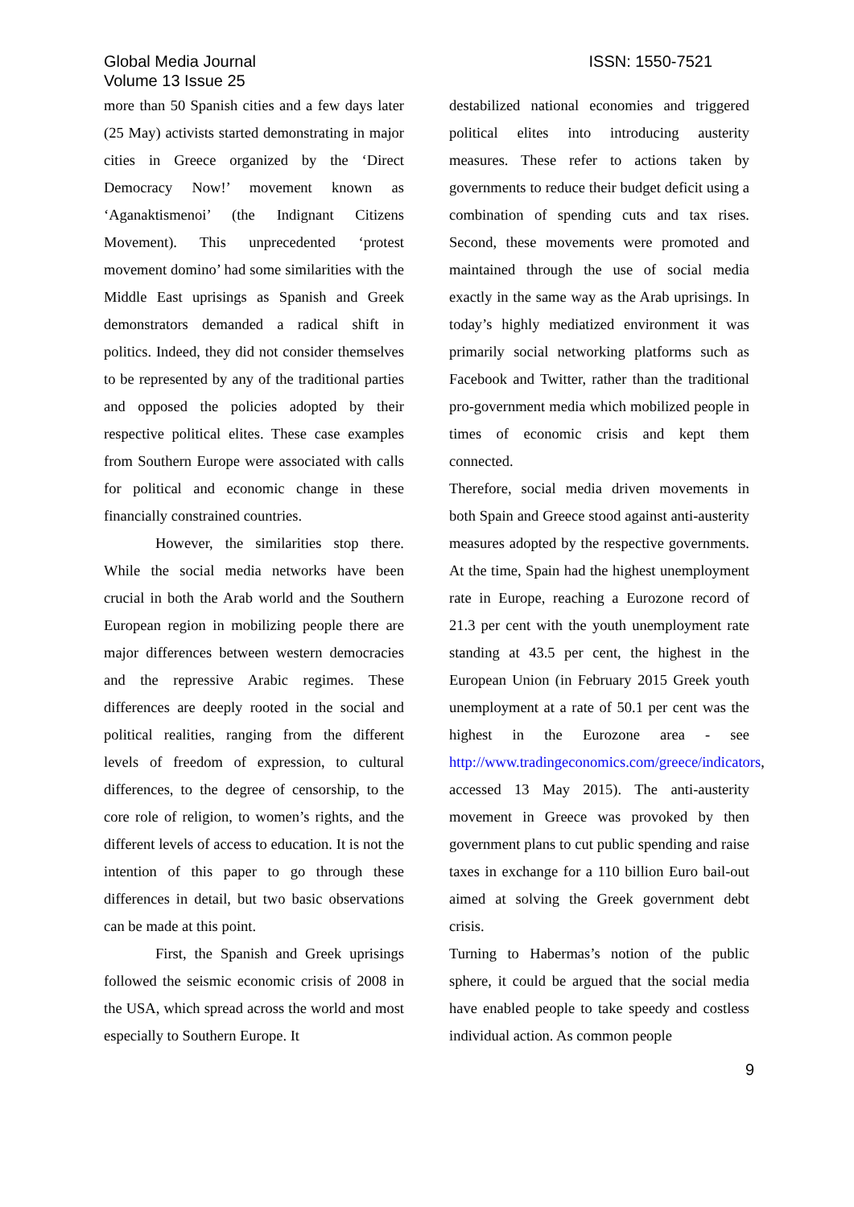Global Media Journal
Volume 13 Issue 25
ISSN: 1550-7521
more than 50 Spanish cities and a few days later (25 May) activists started demonstrating in major cities in Greece organized by the ‘Direct Democracy Now!’ movement known as ‘Aganaktismenoi’ (the Indignant Citizens Movement). This unprecedented ‘protest movement domino’ had some similarities with the Middle East uprisings as Spanish and Greek demonstrators demanded a radical shift in politics. Indeed, they did not consider themselves to be represented by any of the traditional parties and opposed the policies adopted by their respective political elites. These case examples from Southern Europe were associated with calls for political and economic change in these financially constrained countries.
However, the similarities stop there. While the social media networks have been crucial in both the Arab world and the Southern European region in mobilizing people there are major differences between western democracies and the repressive Arabic regimes. These differences are deeply rooted in the social and political realities, ranging from the different levels of freedom of expression, to cultural differences, to the degree of censorship, to the core role of religion, to women’s rights, and the different levels of access to education. It is not the intention of this paper to go through these differences in detail, but two basic observations can be made at this point.
First, the Spanish and Greek uprisings followed the seismic economic crisis of 2008 in the USA, which spread across the world and most especially to Southern Europe. It
destabilized national economies and triggered political elites into introducing austerity measures. These refer to actions taken by governments to reduce their budget deficit using a combination of spending cuts and tax rises. Second, these movements were promoted and maintained through the use of social media exactly in the same way as the Arab uprisings. In today’s highly mediatized environment it was primarily social networking platforms such as Facebook and Twitter, rather than the traditional pro-government media which mobilized people in times of economic crisis and kept them connected.
Therefore, social media driven movements in both Spain and Greece stood against anti-austerity measures adopted by the respective governments. At the time, Spain had the highest unemployment rate in Europe, reaching a Eurozone record of 21.3 per cent with the youth unemployment rate standing at 43.5 per cent, the highest in the European Union (in February 2015 Greek youth unemployment at a rate of 50.1 per cent was the highest in the Eurozone area - see http://www.tradingeconomics.com/greece/indicators, accessed 13 May 2015). The anti-austerity movement in Greece was provoked by then government plans to cut public spending and raise taxes in exchange for a 110 billion Euro bail-out aimed at solving the Greek government debt crisis.
Turning to Habermas’s notion of the public sphere, it could be argued that the social media have enabled people to take speedy and costless individual action. As common people
9